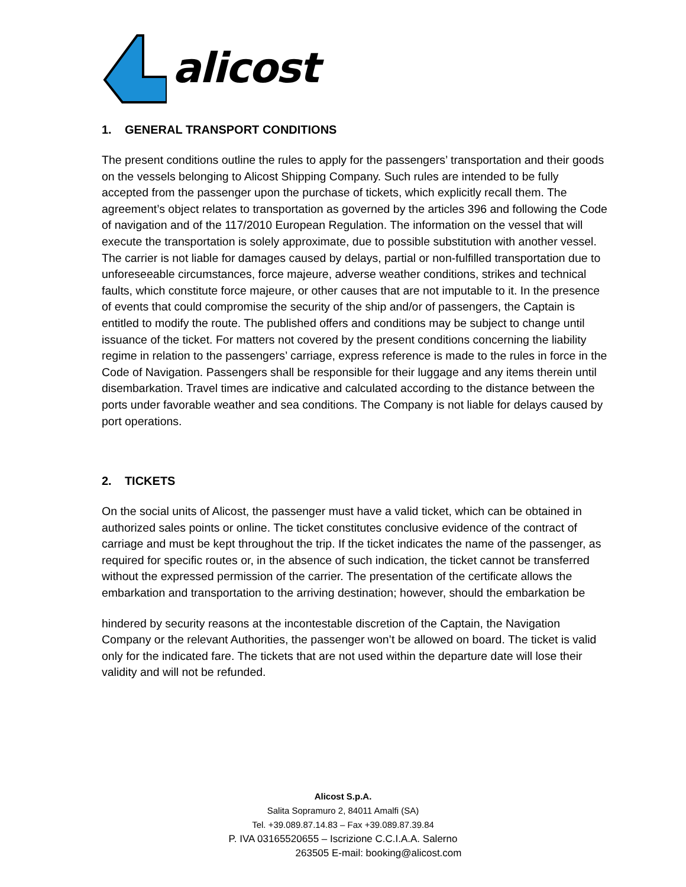alicost
1. GENERAL TRANSPORT CONDITIONS
The present conditions outline the rules to apply for the passengers’ transportation and their goods on the vessels belonging to Alicost Shipping Company. Such rules are intended to be fully accepted from the passenger upon the purchase of tickets, which explicitly recall them. The agreement’s object relates to transportation as governed by the articles 396 and following the Code of navigation and of the 117/2010 European Regulation. The information on the vessel that will execute the transportation is solely approximate, due to possible substitution with another vessel. The carrier is not liable for damages caused by delays, partial or non-fulfilled transportation due to unforeseeable circumstances, force majeure, adverse weather conditions, strikes and technical faults, which constitute force majeure, or other causes that are not imputable to it. In the presence of events that could compromise the security of the ship and/or of passengers, the Captain is entitled to modify the route. The published offers and conditions may be subject to change until issuance of the ticket. For matters not covered by the present conditions concerning the liability regime in relation to the passengers’ carriage, express reference is made to the rules in force in the Code of Navigation. Passengers shall be responsible for their luggage and any items therein until disembarkation. Travel times are indicative and calculated according to the distance between the ports under favorable weather and sea conditions. The Company is not liable for delays caused by port operations.
2. TICKETS
On the social units of Alicost, the passenger must have a valid ticket, which can be obtained in authorized sales points or online. The ticket constitutes conclusive evidence of the contract of carriage and must be kept throughout the trip. If the ticket indicates the name of the passenger, as required for specific routes or, in the absence of such indication, the ticket cannot be transferred without the expressed permission of the carrier. The presentation of the certificate allows the embarkation and transportation to the arriving destination; however, should the embarkation be
hindered by security reasons at the incontestable discretion of the Captain, the Navigation Company or the relevant Authorities, the passenger won’t be allowed on board. The ticket is valid only for the indicated fare. The tickets that are not used within the departure date will lose their validity and will not be refunded.
Alicost S.p.A.
Salita Sopramuro 2, 84011 Amalfi (SA)
Tel. +39.089.87.14.83 – Fax +39.089.87.39.84
P. IVA 03165520655 – Iscrizione C.C.I.A.A. Salerno
263505 E-mail: booking@alicost.com